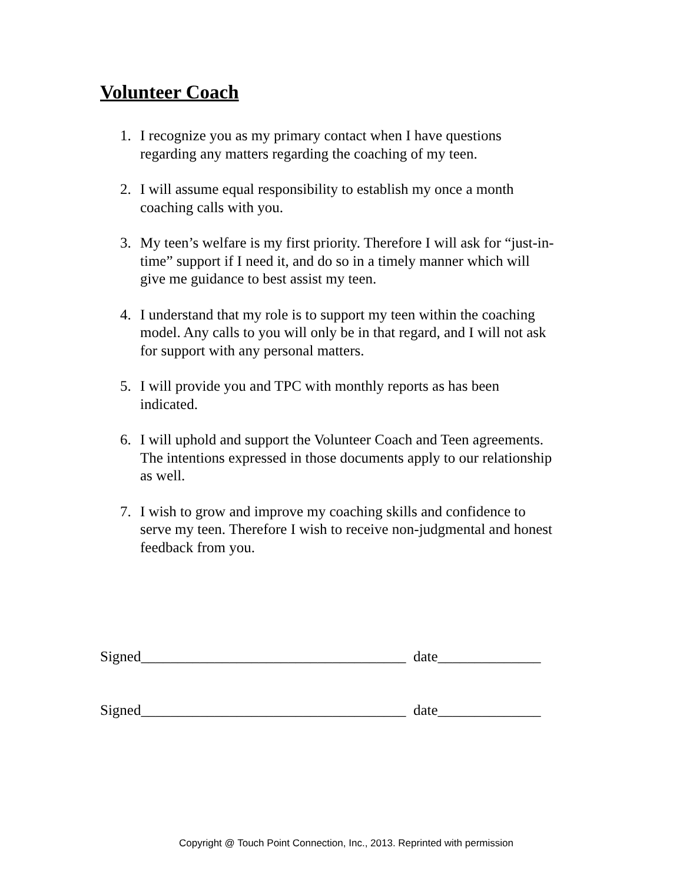Volunteer Coach
1. I recognize you as my primary contact when I have questions
regarding any matters regarding the coaching of my teen.
2. I will assume equal responsibility to establish my once a month
coaching calls with you.
3. My teen’s welfare is my first priority. Therefore I will ask for “just-in-
time” support if I need it, and do so in a timely manner which will
give me guidance to best assist my teen.
4. I understand that my role is to support my teen within the coaching
model. Any calls to you will only be in that regard, and I will not ask
for support with any personal matters.
5. I will provide you and TPC with monthly reports as has been
indicated.
6. I will uphold and support the Volunteer Coach and Teen agreements.
The intentions expressed in those documents apply to our relationship
as well.
7. I wish to grow and improve my coaching skills and confidence to
serve my teen. Therefore I wish to receive non-judgmental and honest
feedback from you.
Signed____________________________________ date______________
Signed____________________________________ date______________
Copyright @ Touch Point Connection, Inc., 2013. Reprinted with permission